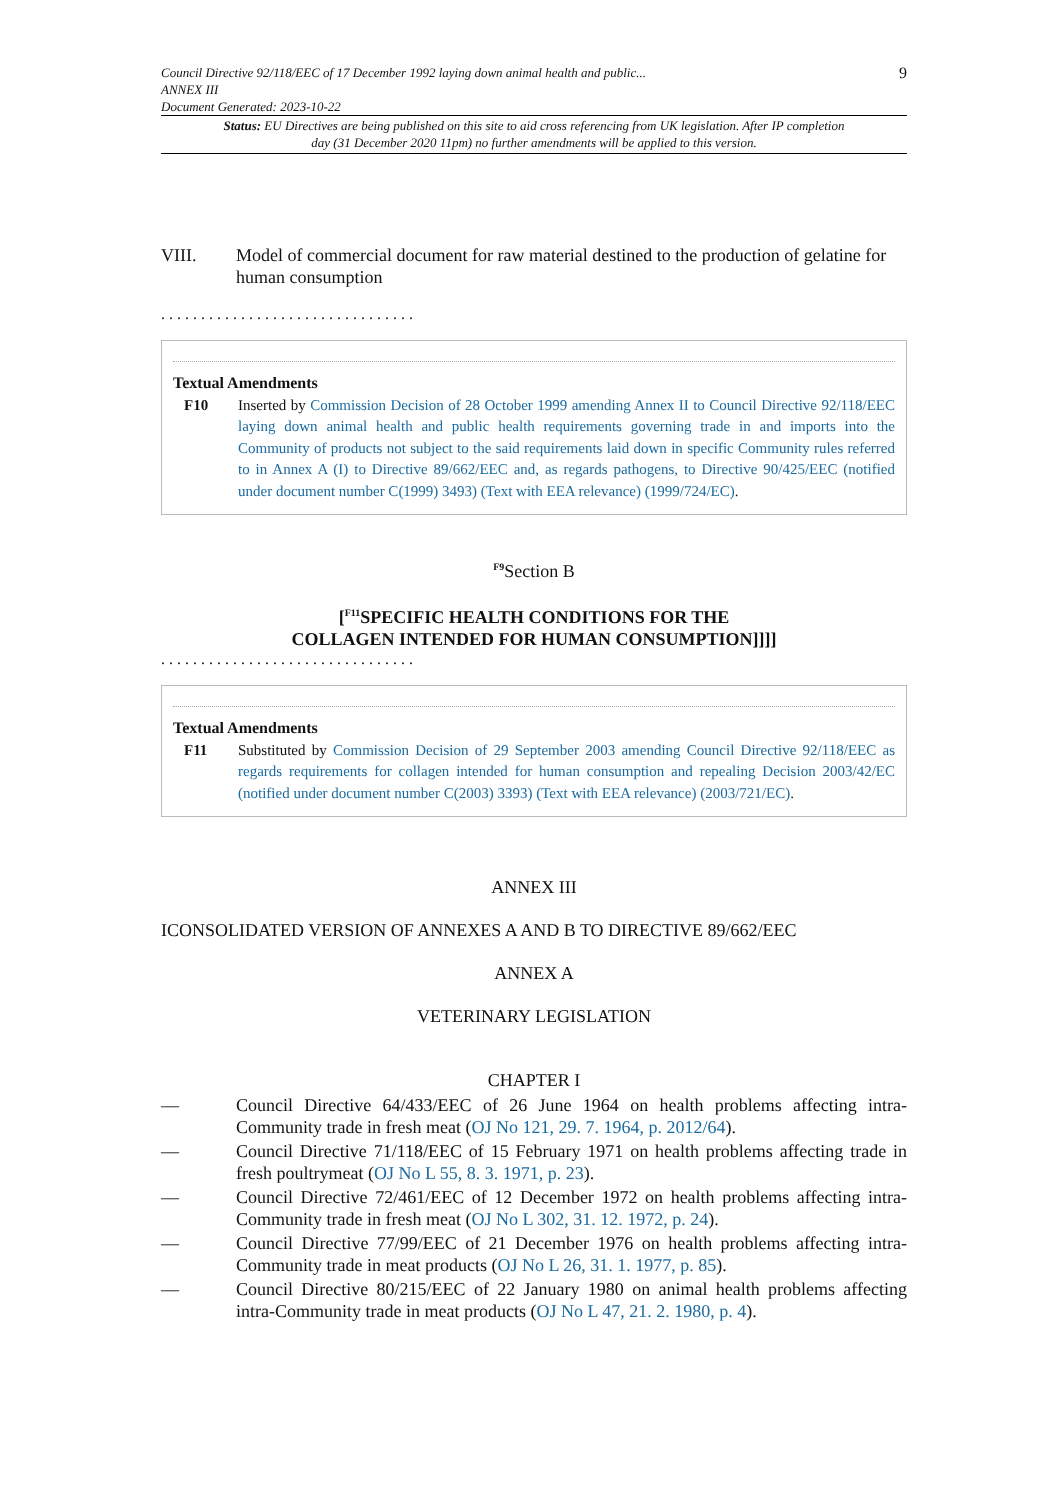Council Directive 92/118/EEC of 17 December 1992 laying down animal health and public...
ANNEX III
Document Generated: 2023-10-22
9
Status: EU Directives are being published on this site to aid cross referencing from UK legislation. After IP completion day (31 December 2020 11pm) no further amendments will be applied to this version.
VIII. Model of commercial document for raw material destined to the production of gelatine for human consumption
................................
Textual Amendments
F10 Inserted by Commission Decision of 28 October 1999 amending Annex II to Council Directive 92/118/EEC laying down animal health and public health requirements governing trade in and imports into the Community of products not subject to the said requirements laid down in specific Community rules referred to in Annex A (I) to Directive 89/662/EEC and, as regards pathogens, to Directive 90/425/EEC (notified under document number C(1999) 3493) (Text with EEA relevance) (1999/724/EC).
<sup>F9</sup>Section B
[<sup>F11</sup>SPECIFIC HEALTH CONDITIONS FOR THE
COLLAGEN INTENDED FOR HUMAN CONSUMPTION]]]]
................................
Textual Amendments
F11 Substituted by Commission Decision of 29 September 2003 amending Council Directive 92/118/EEC as regards requirements for collagen intended for human consumption and repealing Decision 2003/42/EC (notified under document number C(2003) 3393) (Text with EEA relevance) (2003/721/EC).
ANNEX III
ICONSOLIDATED VERSION OF ANNEXES A AND B TO DIRECTIVE 89/662/EEC
ANNEX A
VETERINARY LEGISLATION
CHAPTER I
— Council Directive 64/433/EEC of 26 June 1964 on health problems affecting intra-Community trade in fresh meat (OJ No 121, 29. 7. 1964, p. 2012/64).
— Council Directive 71/118/EEC of 15 February 1971 on health problems affecting trade in fresh poultrymeat (OJ No L 55, 8. 3. 1971, p. 23).
— Council Directive 72/461/EEC of 12 December 1972 on health problems affecting intra-Community trade in fresh meat (OJ No L 302, 31. 12. 1972, p. 24).
— Council Directive 77/99/EEC of 21 December 1976 on health problems affecting intra-Community trade in meat products (OJ No L 26, 31. 1. 1977, p. 85).
— Council Directive 80/215/EEC of 22 January 1980 on animal health problems affecting intra-Community trade in meat products (OJ No L 47, 21. 2. 1980, p. 4).